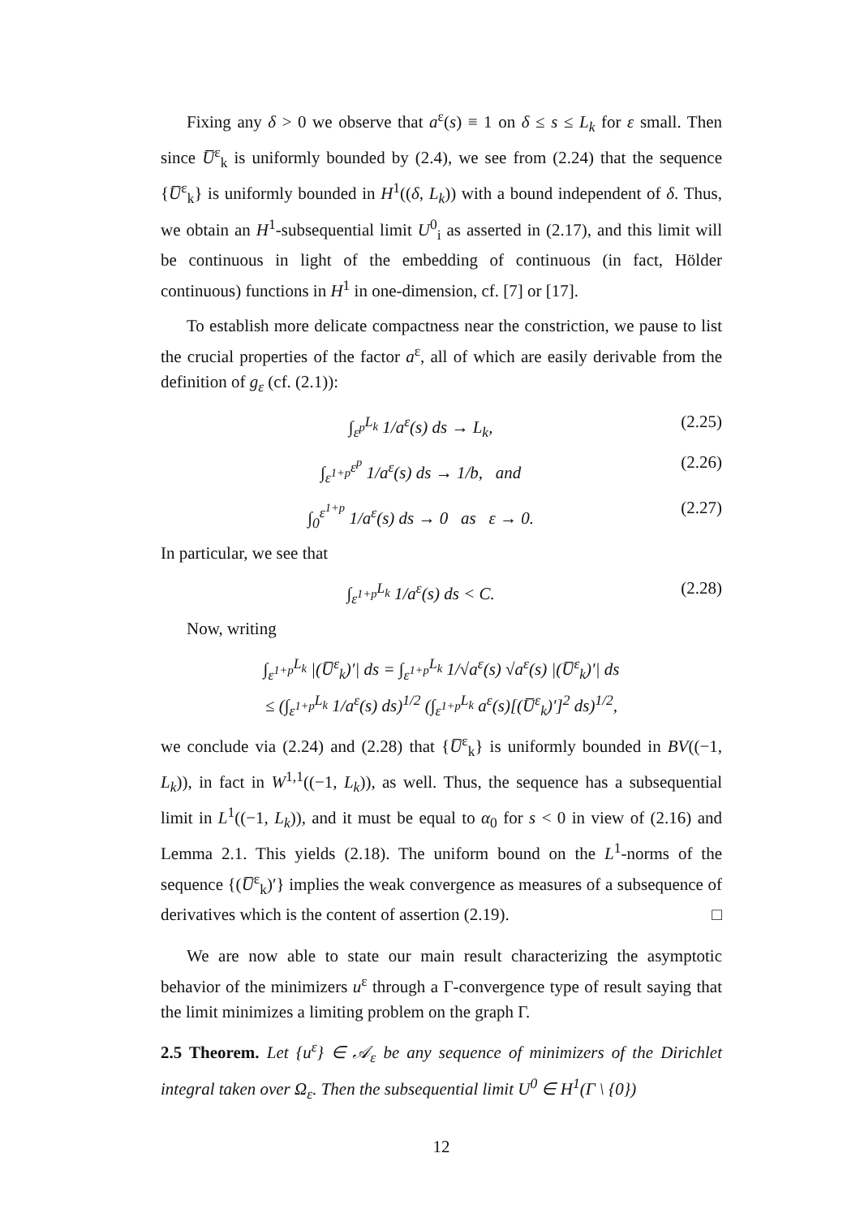Fixing any δ > 0 we observe that a<sup>ε</sup>(s) ≡ 1 on δ ≤ s ≤ L<sub>k</sub> for ε small. Then since U̅<sup>ε</sup><sub>k</sub> is uniformly bounded by (2.4), we see from (2.24) that the sequence {U̅<sup>ε</sup><sub>k</sub>} is uniformly bounded in H<sup>1</sup>((δ, L<sub>k</sub>)) with a bound independent of δ. Thus, we obtain an H<sup>1</sup>-subsequential limit U<sup>0</sup><sub>i</sub> as asserted in (2.17), and this limit will be continuous in light of the embedding of continuous (in fact, Hölder continuous) functions in H<sup>1</sup> in one-dimension, cf. [7] or [17].
To establish more delicate compactness near the constriction, we pause to list the crucial properties of the factor a<sup>ε</sup>, all of which are easily derivable from the definition of g<sub>ε</sub> (cf. (2.1)):
∫<sub>ε<sup>p</sup></sub><sup>L<sub>k</sub></sup> 1/a<sup>ε</sup>(s) ds → L<sub>k</sub>, (2.25)
∫<sub>ε<sup>1+p</sup></sub><sup>ε<sup>p</sup></sup> 1/a<sup>ε</sup>(s) ds → 1/b, and (2.26)
∫<sub>0</sub><sup>ε<sup>1+p</sup></sup> 1/a<sup>ε</sup>(s) ds → 0 as ε → 0. (2.27)
In particular, we see that
∫<sub>ε<sup>1+p</sup></sub><sup>L<sub>k</sub></sup> 1/a<sup>ε</sup>(s) ds < C. (2.28)
Now, writing
∫<sub>ε<sup>1+p</sup></sub><sup>L<sub>k</sub></sup> |(U̅<sup>ε</sup><sub>k</sub>)′| ds = ∫<sub>ε<sup>1+p</sup></sub><sup>L<sub>k</sub></sup> 1/√a<sup>ε</sup>(s) √a<sup>ε</sup>(s) |(U̅<sup>ε</sup><sub>k</sub>)′| ds
≤ (∫<sub>ε<sup>1+p</sup></sub><sup>L<sub>k</sub></sup> 1/a<sup>ε</sup>(s) ds)<sup>1/2</sup> (∫<sub>ε<sup>1+p</sup></sub><sup>L<sub>k</sub></sup> a<sup>ε</sup>(s)[(U̅<sup>ε</sup><sub>k</sub>)′]<sup>2</sup> ds)<sup>1/2</sup>,
we conclude via (2.24) and (2.28) that {U̅<sup>ε</sup><sub>k</sub>} is uniformly bounded in BV((−1, L<sub>k</sub>)), in fact in W<sup>1,1</sup>((−1, L<sub>k</sub>)), as well. Thus, the sequence has a subsequential limit in L<sup>1</sup>((−1, L<sub>k</sub>)), and it must be equal to α<sub>0</sub> for s < 0 in view of (2.16) and Lemma 2.1. This yields (2.18). The uniform bound on the L<sup>1</sup>-norms of the sequence {(U̅<sup>ε</sup><sub>k</sub>)′} implies the weak convergence as measures of a subsequence of derivatives which is the content of assertion (2.19). □
We are now able to state our main result characterizing the asymptotic behavior of the minimizers u<sup>ε</sup> through a Γ-convergence type of result saying that the limit minimizes a limiting problem on the graph Γ.
2.5 Theorem. Let {u<sup>ε</sup>} ∈ 𝒜<sub>ε</sub> be any sequence of minimizers of the Dirichlet integral taken over Ω<sub>ε</sub>. Then the subsequential limit U<sup>0</sup> ∈ H<sup>1</sup>(Γ \ {0})
12